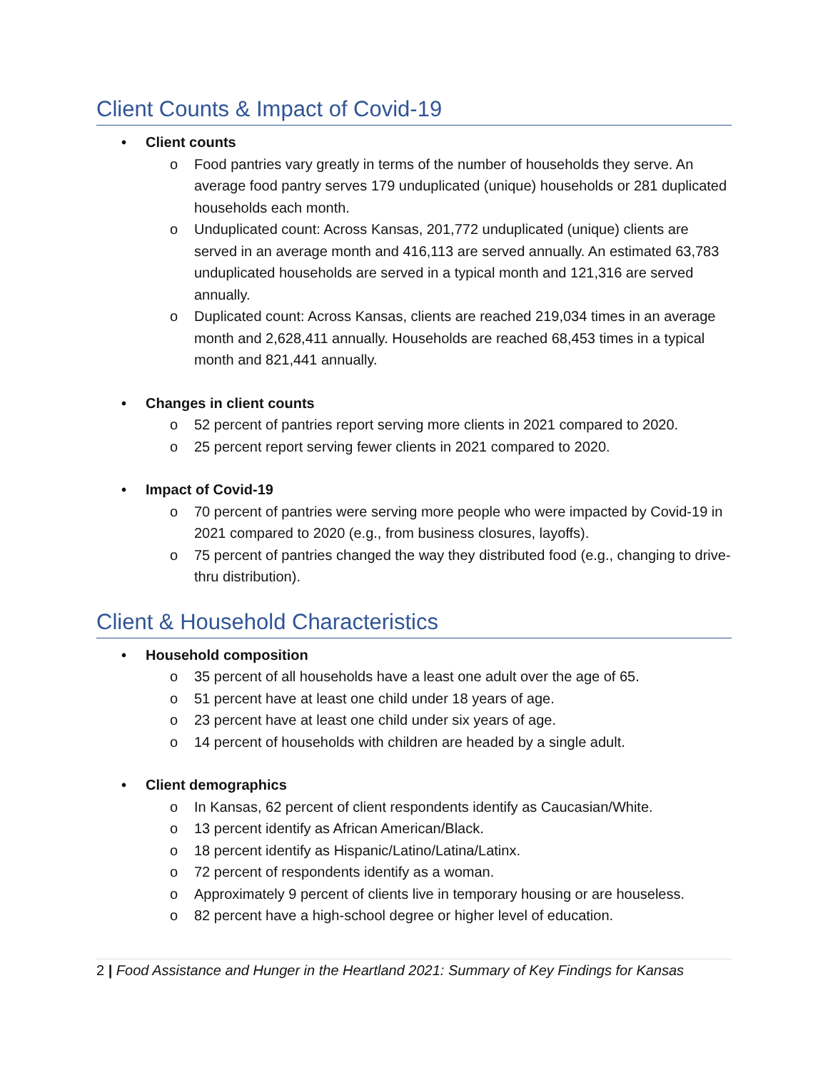Client Counts & Impact of Covid-19
• Client counts
o Food pantries vary greatly in terms of the number of households they serve. An average food pantry serves 179 unduplicated (unique) households or 281 duplicated households each month.
o Unduplicated count: Across Kansas, 201,772 unduplicated (unique) clients are served in an average month and 416,113 are served annually. An estimated 63,783 unduplicated households are served in a typical month and 121,316 are served annually.
o Duplicated count: Across Kansas, clients are reached 219,034 times in an average month and 2,628,411 annually. Households are reached 68,453 times in a typical month and 821,441 annually.
• Changes in client counts
o 52 percent of pantries report serving more clients in 2021 compared to 2020.
o 25 percent report serving fewer clients in 2021 compared to 2020.
• Impact of Covid-19
o 70 percent of pantries were serving more people who were impacted by Covid-19 in 2021 compared to 2020 (e.g., from business closures, layoffs).
o 75 percent of pantries changed the way they distributed food (e.g., changing to drive-thru distribution).
Client & Household Characteristics
• Household composition
o 35 percent of all households have a least one adult over the age of 65.
o 51 percent have at least one child under 18 years of age.
o 23 percent have at least one child under six years of age.
o 14 percent of households with children are headed by a single adult.
• Client demographics
o In Kansas, 62 percent of client respondents identify as Caucasian/White.
o 13 percent identify as African American/Black.
o 18 percent identify as Hispanic/Latino/Latina/Latinx.
o 72 percent of respondents identify as a woman.
o Approximately 9 percent of clients live in temporary housing or are houseless.
o 82 percent have a high-school degree or higher level of education.
2 | Food Assistance and Hunger in the Heartland 2021: Summary of Key Findings for Kansas